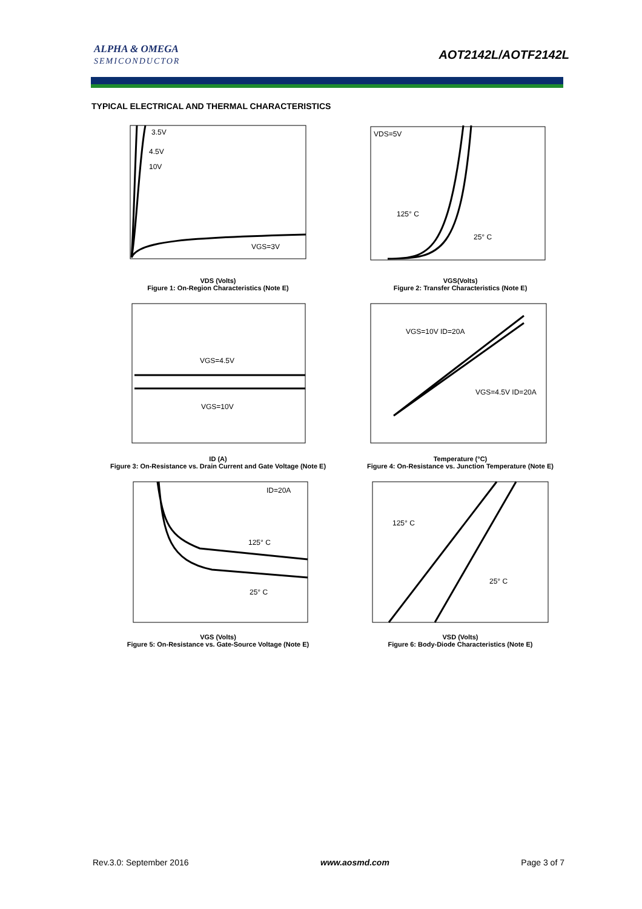ALPHA & OMEGA
SEMICONDUCTOR
AOT2142L/AOTF2142L
TYPICAL ELECTRICAL AND THERMAL CHARACTERISTICS
3.5V
4.5V
10V
VGS=3V
VDS (Volts)
Figure 1: On-Region Characteristics (Note E)
VDS=5V
125° C
25° C
VGS(Volts)
Figure 2: Transfer Characteristics (Note E)
VGS=4.5V
VGS=10V
ID (A)
Figure 3: On-Resistance vs. Drain Current and Gate Voltage (Note E)
VGS=10V ID=20A
VGS=4.5V ID=20A
Temperature (°C)
Figure 4: On-Resistance vs. Junction Temperature (Note E)
ID=20A
125° C
25° C
VGS (Volts)
Figure 5: On-Resistance vs. Gate-Source Voltage (Note E)
125° C
25° C
VSD (Volts)
Figure 6: Body-Diode Characteristics (Note E)
Rev.3.0: September 2016 www.aosmd.com Page 3 of 7